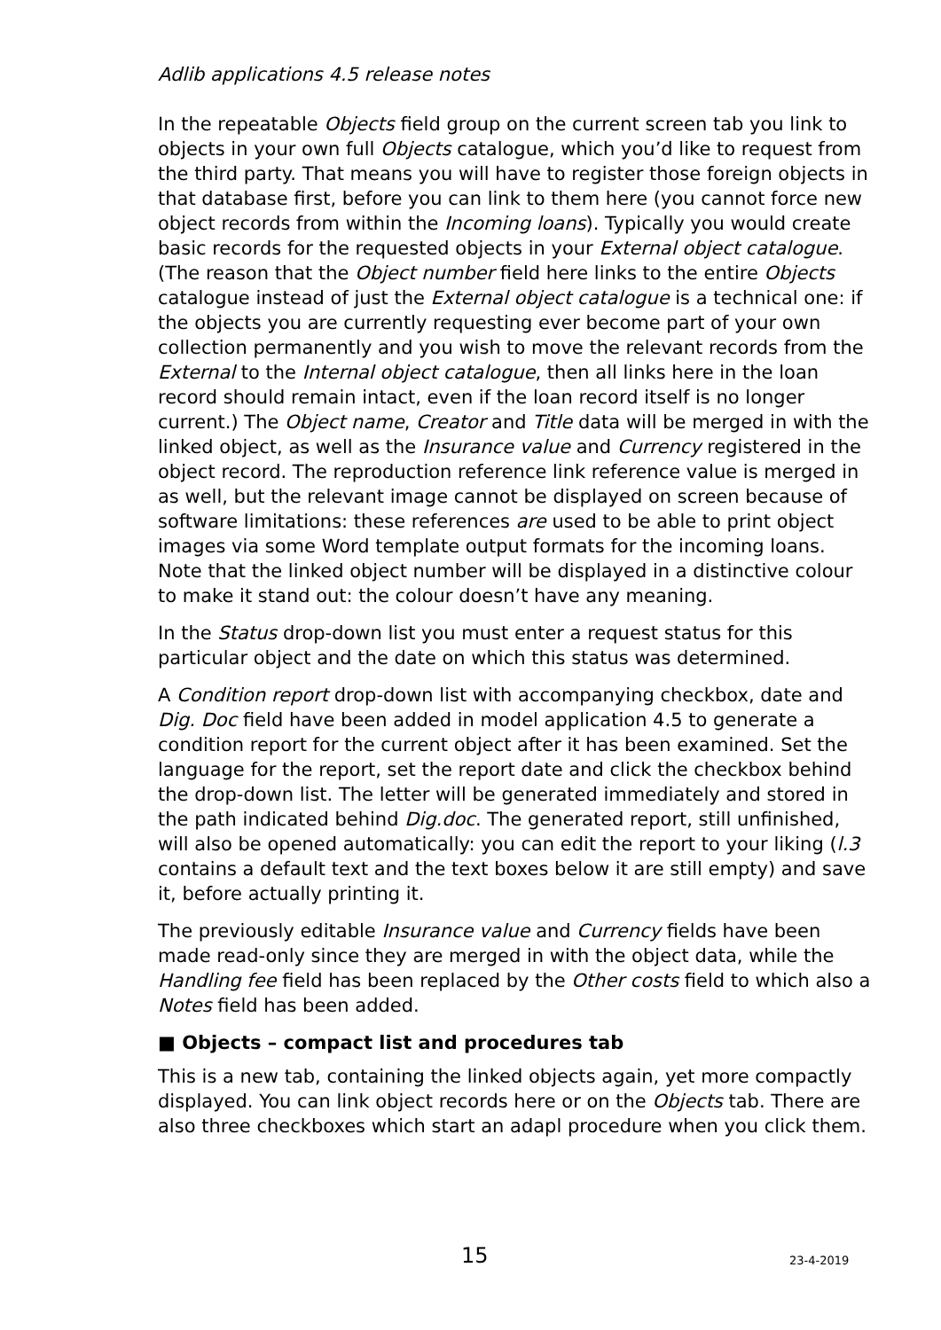Adlib applications 4.5 release notes
In the repeatable Objects field group on the current screen tab you link to objects in your own full Objects catalogue, which you’d like to request from the third party. That means you will have to register those foreign objects in that database first, before you can link to them here (you cannot force new object records from within the Incoming loans). Typically you would create basic records for the requested objects in your External object catalogue. (The reason that the Object number field here links to the entire Objects catalogue instead of just the External object catalogue is a technical one: if the objects you are currently requesting ever become part of your own collection permanently and you wish to move the relevant records from the External to the Internal object catalogue, then all links here in the loan record should remain intact, even if the loan record itself is no longer current.) The Object name, Creator and Title data will be merged in with the linked object, as well as the Insurance value and Currency registered in the object record. The reproduction reference link reference value is merged in as well, but the relevant image cannot be displayed on screen because of software limitations: these references are used to be able to print object images via some Word template output formats for the incoming loans.
Note that the linked object number will be displayed in a distinctive colour to make it stand out: the colour doesn’t have any meaning.
In the Status drop-down list you must enter a request status for this particular object and the date on which this status was determined.
A Condition report drop-down list with accompanying checkbox, date and Dig. Doc field have been added in model application 4.5 to generate a condition report for the current object after it has been examined. Set the language for the report, set the report date and click the checkbox behind the drop-down list. The letter will be generated immediately and stored in the path indicated behind Dig.doc. The generated report, still unfinished, will also be opened automatically: you can edit the report to your liking (l.3 contains a default text and the text boxes below it are still empty) and save it, before actually printing it.
The previously editable Insurance value and Currency fields have been made read-only since they are merged in with the object data, while the Handling fee field has been replaced by the Other costs field to which also a Notes field has been added.
■ Objects – compact list and procedures tab
This is a new tab, containing the linked objects again, yet more compactly displayed. You can link object records here or on the Objects tab. There are also three checkboxes which start an adapl procedure when you click them.
15 23-4-2019